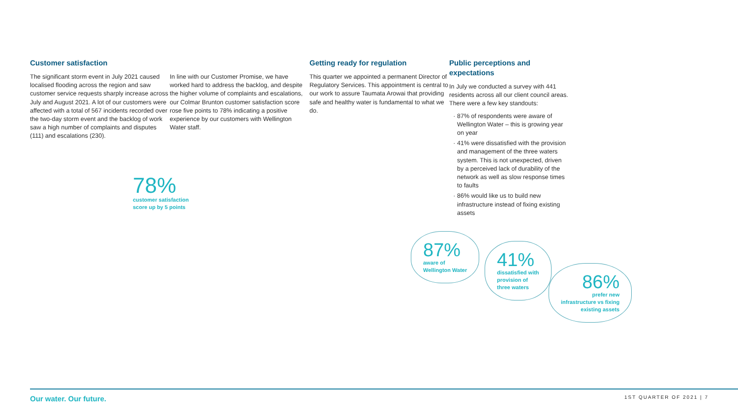Customer satisfaction
The significant storm event in July 2021 caused localised flooding across the region and saw customer service requests sharply increase across July and August 2021. A lot of our customers were affected with a total of 567 incidents recorded over the two-day storm event and the backlog of work saw a high number of complaints and disputes (111) and escalations (230).
In line with our Customer Promise, we have worked hard to address the backlog, and despite the higher volume of complaints and escalations, our Colmar Brunton customer satisfaction score rose five points to 78% indicating a positive experience by our customers with Wellington Water staff.
Getting ready for regulation
This quarter we appointed a permanent Director of Regulatory Services. This appointment is central to our work to assure Taumata Arowai that providing safe and healthy water is fundamental to what we do.
Public perceptions and expectations
In July we conducted a survey with 441 residents across all our client council areas. There were a few key standouts:
87% of respondents were aware of Wellington Water – this is growing year on year
41% were dissatisfied with the provision and management of the three waters system. This is not unexpected, driven by a perceived lack of durability of the network as well as slow response times to faults
86% would like us to build new infrastructure instead of fixing existing assets
78%
customer satisfaction
score up by 5 points
87%
aware of
Wellington Water
41%
dissatisfied with
provision of
three waters
86%
prefer new
infrastructure vs fixing
existing assets
Our water. Our future. 1ST QUARTER OF 2021 | 7